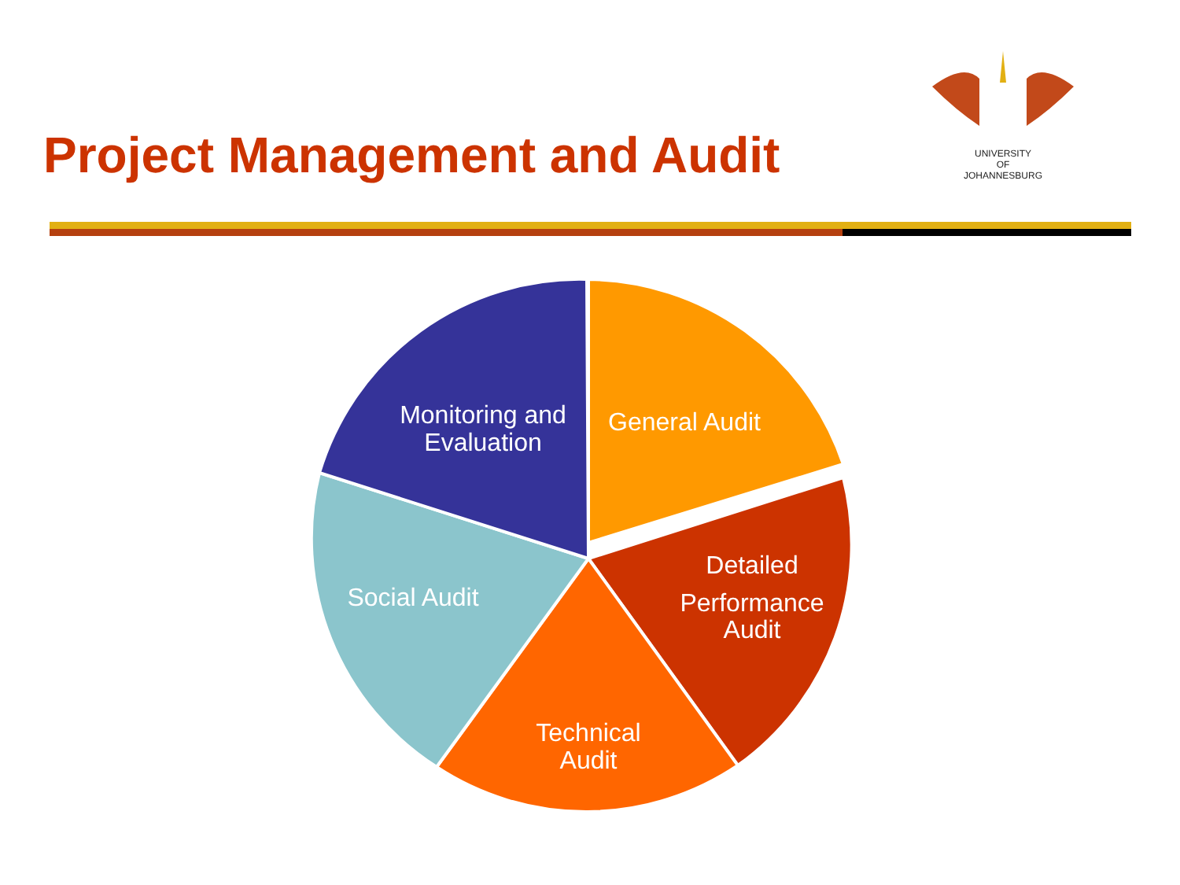Project Management and Audit
UNIVERSITY
OF
JOHANNESBURG
Monitoring and
Evaluation
General Audit
Detailed
Performance
Audit
Technical
Audit
Social Audit